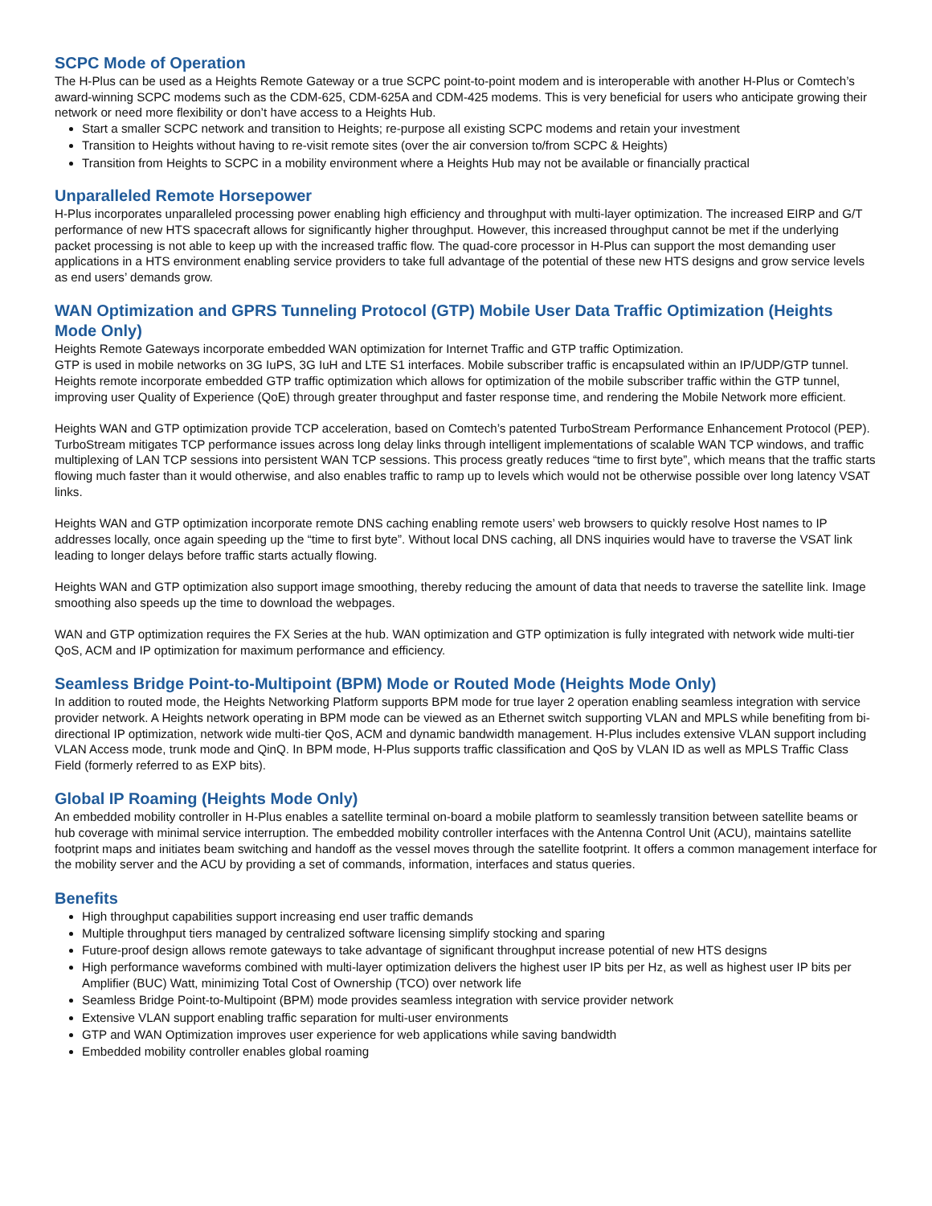SCPC Mode of Operation
The H-Plus can be used as a Heights Remote Gateway or a true SCPC point-to-point modem and is interoperable with another H-Plus or Comtech’s award-winning SCPC modems such as the CDM-625, CDM-625A and CDM-425 modems. This is very beneficial for users who anticipate growing their network or need more flexibility or don’t have access to a Heights Hub.
Start a smaller SCPC network and transition to Heights; re-purpose all existing SCPC modems and retain your investment
Transition to Heights without having to re-visit remote sites (over the air conversion to/from SCPC & Heights)
Transition from Heights to SCPC in a mobility environment where a Heights Hub may not be available or financially practical
Unparalleled Remote Horsepower
H-Plus incorporates unparalleled processing power enabling high efficiency and throughput with multi-layer optimization. The increased EIRP and G/T performance of new HTS spacecraft allows for significantly higher throughput. However, this increased throughput cannot be met if the underlying packet processing is not able to keep up with the increased traffic flow. The quad-core processor in H-Plus can support the most demanding user applications in a HTS environment enabling service providers to take full advantage of the potential of these new HTS designs and grow service levels as end users’ demands grow.
WAN Optimization and GPRS Tunneling Protocol (GTP) Mobile User Data Traffic Optimization (Heights Mode Only)
Heights Remote Gateways incorporate embedded WAN optimization for Internet Traffic and GTP traffic Optimization.
GTP is used in mobile networks on 3G IuPS, 3G IuH and LTE S1 interfaces. Mobile subscriber traffic is encapsulated within an IP/UDP/GTP tunnel. Heights remote incorporate embedded GTP traffic optimization which allows for optimization of the mobile subscriber traffic within the GTP tunnel, improving user Quality of Experience (QoE) through greater throughput and faster response time, and rendering the Mobile Network more efficient.
Heights WAN and GTP optimization provide TCP acceleration, based on Comtech’s patented TurboStream Performance Enhancement Protocol (PEP). TurboStream mitigates TCP performance issues across long delay links through intelligent implementations of scalable WAN TCP windows, and traffic multiplexing of LAN TCP sessions into persistent WAN TCP sessions. This process greatly reduces “time to first byte”, which means that the traffic starts flowing much faster than it would otherwise, and also enables traffic to ramp up to levels which would not be otherwise possible over long latency VSAT links.
Heights WAN and GTP optimization incorporate remote DNS caching enabling remote users’ web browsers to quickly resolve Host names to IP addresses locally, once again speeding up the “time to first byte”. Without local DNS caching, all DNS inquiries would have to traverse the VSAT link leading to longer delays before traffic starts actually flowing.
Heights WAN and GTP optimization also support image smoothing, thereby reducing the amount of data that needs to traverse the satellite link. Image smoothing also speeds up the time to download the webpages.
WAN and GTP optimization requires the FX Series at the hub. WAN optimization and GTP optimization is fully integrated with network wide multi-tier QoS, ACM and IP optimization for maximum performance and efficiency.
Seamless Bridge Point-to-Multipoint (BPM) Mode or Routed Mode (Heights Mode Only)
In addition to routed mode, the Heights Networking Platform supports BPM mode for true layer 2 operation enabling seamless integration with service provider network. A Heights network operating in BPM mode can be viewed as an Ethernet switch supporting VLAN and MPLS while benefiting from bi-directional IP optimization, network wide multi-tier QoS, ACM and dynamic bandwidth management. H-Plus includes extensive VLAN support including VLAN Access mode, trunk mode and QinQ. In BPM mode, H-Plus supports traffic classification and QoS by VLAN ID as well as MPLS Traffic Class Field (formerly referred to as EXP bits).
Global IP Roaming (Heights Mode Only)
An embedded mobility controller in H-Plus enables a satellite terminal on-board a mobile platform to seamlessly transition between satellite beams or hub coverage with minimal service interruption. The embedded mobility controller interfaces with the Antenna Control Unit (ACU), maintains satellite footprint maps and initiates beam switching and handoff as the vessel moves through the satellite footprint. It offers a common management interface for the mobility server and the ACU by providing a set of commands, information, interfaces and status queries.
Benefits
High throughput capabilities support increasing end user traffic demands
Multiple throughput tiers managed by centralized software licensing simplify stocking and sparing
Future-proof design allows remote gateways to take advantage of significant throughput increase potential of new HTS designs
High performance waveforms combined with multi-layer optimization delivers the highest user IP bits per Hz, as well as highest user IP bits per Amplifier (BUC) Watt, minimizing Total Cost of Ownership (TCO) over network life
Seamless Bridge Point-to-Multipoint (BPM) mode provides seamless integration with service provider network
Extensive VLAN support enabling traffic separation for multi-user environments
GTP and WAN Optimization improves user experience for web applications while saving bandwidth
Embedded mobility controller enables global roaming